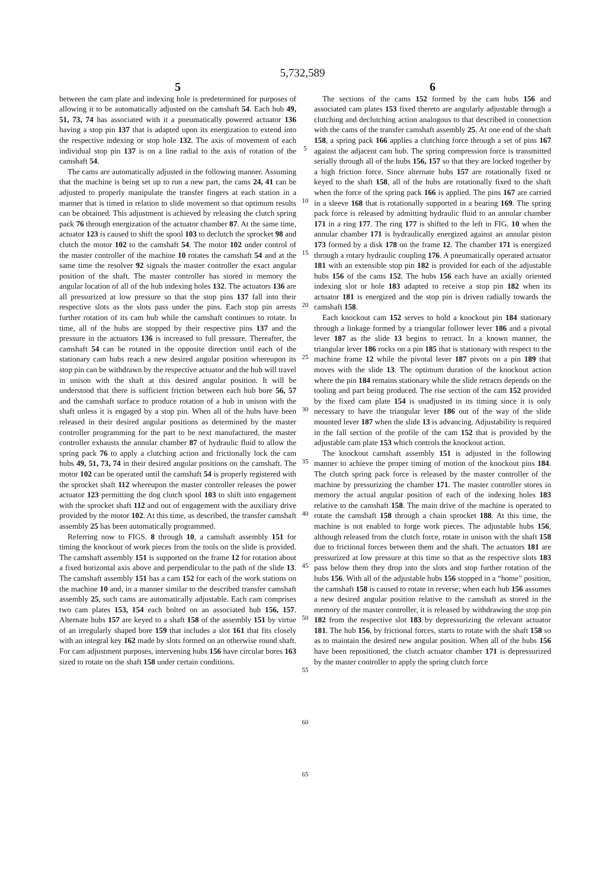5,732,589
5
between the cam plate and indexing hole is predetermined for purposes of allowing it to be automatically adjusted on the camshaft 54. Each hub 49, 51, 73, 74 has associated with it a pneumatically powered actuator 136 having a stop pin 137 that is adapted upon its energization to extend into the respective indexing or stop hole 132. The axis of movement of each individual stop pin 137 is on a line radial to the axis of rotation of the camshaft 54.
The cams are automatically adjusted in the following manner. Assuming that the machine is being set up to run a new part, the cams 24, 41 can be adjusted to properly manipulate the transfer fingers at each station in a manner that is timed in relation to slide movement so that optimum results can be obtained. This adjustment is achieved by releasing the clutch spring pack 76 through energization of the actuator chamber 87. At the same time, actuator 123 is caused to shift the spool 103 to declutch the sprocket 98 and clutch the motor 102 to the camshaft 54. The motor 102 under control of the master controller of the machine 10 rotates the camshaft 54 and at the same time the resolver 92 signals the master controller the exact angular position of the shaft. The master controller has stored in memory the angular location of all of the hub indexing holes 132. The actuators 136 are all pressurized at low pressure so that the stop pins 137 fall into their respective slots as the slots pass under the pins. Each stop pin arrests further rotation of its cam hub while the camshaft continues to rotate. In time, all of the hubs are stopped by their respective pins 137 and the pressure in the actuators 136 is increased to full pressure. Thereafter, the camshaft 54 can be rotated in the opposite direction until each of the stationary cam hubs reach a new desired angular position whereupon its stop pin can be withdrawn by the respective actuator and the hub will travel in unison with the shaft at this desired angular position. It will be understood that there is sufficient friction between each hub bore 56, 57 and the camshaft surface to produce rotation of a hub in unison with the shaft unless it is engaged by a stop pin. When all of the hubs have been released in their desired angular positions as determined by the master controller programming for the part to be next manufactured, the master controller exhausts the annular chamber 87 of hydraulic fluid to allow the spring pack 76 to apply a clutching action and frictionally lock the cam hubs 49, 51, 73, 74 in their desired angular positions on the camshaft. The motor 102 can be operated until the camshaft 54 is properly registered with the sprocket shaft 112 whereupon the master controller releases the power actuator 123 permitting the dog clutch spool 103 to shift into engagement with the sprocket shaft 112 and out of engagement with the auxiliary drive provided by the motor 102. At this time, as described, the transfer camshaft assembly 25 has been automatically programmed.
Referring now to FIGS. 8 through 10, a camshaft assembly 151 for timing the knockout of work pieces from the tools on the slide is provided. The camshaft assembly 151 is supported on the frame 12 for rotation about a fixed horizontal axis above and perpendicular to the path of the slide 13. The camshaft assembly 151 has a cam 152 for each of the work stations on the machine 10 and, in a manner similar to the described transfer camshaft assembly 25, such cams are automatically adjustable. Each cam comprises two cam plates 153, 154 each bolted on an associated hub 156, 157. Alternate hubs 157 are keyed to a shaft 158 of the assembly 151 by virtue of an irregularly shaped bore 159 that includes a slot 161 that fits closely with an integral key 162 made by slots formed on an otherwise round shaft. For cam adjustment purposes, intervening hubs 156 have circular bores 163 sized to rotate on the shaft 158 under certain conditions.
5
10
15
20
25
30
35
40
45
50
55
60
65
6
The sections of the cams 152 formed by the cam hubs 156 and associated cam plates 153 fixed thereto are angularly adjustable through a clutching and declutching action analogous to that described in connection with the cams of the transfer camshaft assembly 25. At one end of the shaft 158, a spring pack 166 applies a clutching force through a set of pins 167 against the adjacent cam hub. The spring compression force is transmitted serially through all of the hubs 156, 157 so that they are locked together by a high friction force. Since alternate hubs 157 are rotationally fixed or keyed to the shaft 158, all of the hubs are rotationally fixed to the shaft when the force of the spring pack 166 is applied. The pins 167 are carried in a sleeve 168 that is rotationally supported in a bearing 169. The spring pack force is released by admitting hydraulic fluid to an annular chamber 171 in a ring 177. The ring 177 is shifted to the left in FIG. 10 when the annular chamber 171 is hydraulically energized against an annular piston 173 formed by a disk 178 on the frame 12. The chamber 171 is energized through a rotary hydraulic coupling 176. A pneumatically operated actuator 181 with an extensible stop pin 182 is provided for each of the adjustable hubs 156 of the cams 152. The hubs 156 each have an axially oriented indexing slot or hole 183 adapted to receive a stop pin 182 when its actuator 181 is energized and the stop pin is driven radially towards the camshaft 158.
Each knockout cam 152 serves to hold a knockout pin 184 stationary through a linkage formed by a triangular follower lever 186 and a pivotal lever 187 as the slide 13 begins to retract. In a known manner, the triangular lever 186 rocks on a pin 185 that is stationary with respect to the machine frame 12 while the pivotal lever 187 pivots on a pin 189 that moves with the slide 13. The optimum duration of the knockout action where the pin 184 remains stationary while the slide retracts depends on the tooling and part being produced. The rise section of the cam 152 provided by the fixed cam plate 154 is unadjusted in its timing since it is only necessary to have the triangular lever 186 out of the way of the slide mounted lever 187 when the slide 13 is advancing. Adjustability is required in the fall section of the profile of the cam 152 that is provided by the adjustable cam plate 153 which controls the knockout action.
The knockout camshaft assembly 151 is adjusted in the following manner to achieve the proper timing of motion of the knockout pins 184. The clutch spring pack force is released by the master controller of the machine by pressurizing the chamber 171. The master controller stores in memory the actual angular position of each of the indexing holes 183 relative to the camshaft 158. The main drive of the machine is operated to rotate the camshaft 158 through a chain sprocket 188. At this time, the machine is not enabled to forge work pieces. The adjustable hubs 156, although released from the clutch force, rotate in unison with the shaft 158 due to frictional forces between them and the shaft. The actuators 181 are pressurized at low pressure at this time so that as the respective slots 183 pass below them they drop into the slots and stop further rotation of the hubs 156. With all of the adjustable hubs 156 stopped in a “home” position, the camshaft 158 is caused to rotate in reverse; when each hub 156 assumes a new desired angular position relative to the camshaft as stored in the memory of the master controller, it is released by withdrawing the stop pin 182 from the respective slot 183 by depressurizing the relevant actuator 181. The hub 156, by frictional forces, starts to rotate with the shaft 158 so as to maintain the desired new angular position. When all of the hubs 156 have been repositioned, the clutch actuator chamber 171 is depressurized by the master controller to apply the spring clutch force